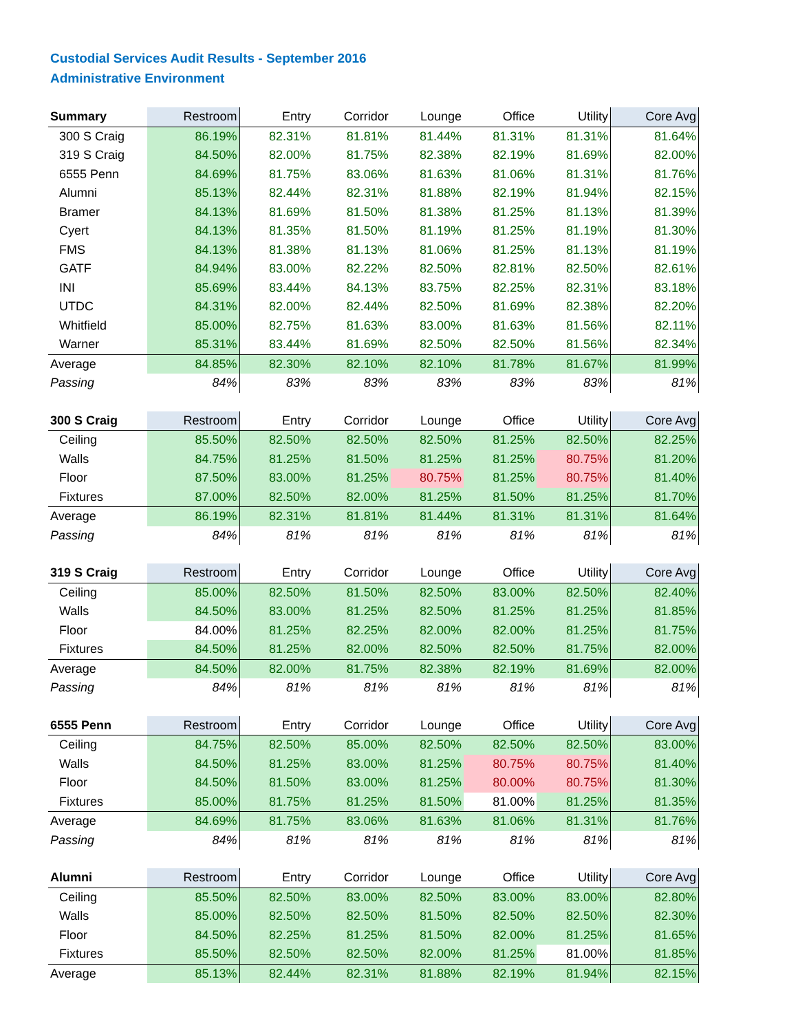Custodial Services Audit Results - September 2016
Administrative Environment
| Summary | Restroom | Entry | Corridor | Lounge | Office | Utility | Core Avg |
| --- | --- | --- | --- | --- | --- | --- | --- |
| 300 S Craig | 86.19% | 82.31% | 81.81% | 81.44% | 81.31% | 81.31% | 81.64% |
| 319 S Craig | 84.50% | 82.00% | 81.75% | 82.38% | 82.19% | 81.69% | 82.00% |
| 6555 Penn | 84.69% | 81.75% | 83.06% | 81.63% | 81.06% | 81.31% | 81.76% |
| Alumni | 85.13% | 82.44% | 82.31% | 81.88% | 82.19% | 81.94% | 82.15% |
| Bramer | 84.13% | 81.69% | 81.50% | 81.38% | 81.25% | 81.13% | 81.39% |
| Cyert | 84.13% | 81.35% | 81.50% | 81.19% | 81.25% | 81.19% | 81.30% |
| FMS | 84.13% | 81.38% | 81.13% | 81.06% | 81.25% | 81.13% | 81.19% |
| GATF | 84.94% | 83.00% | 82.22% | 82.50% | 82.81% | 82.50% | 82.61% |
| INI | 85.69% | 83.44% | 84.13% | 83.75% | 82.25% | 82.31% | 83.18% |
| UTDC | 84.31% | 82.00% | 82.44% | 82.50% | 81.69% | 82.38% | 82.20% |
| Whitfield | 85.00% | 82.75% | 81.63% | 83.00% | 81.63% | 81.56% | 82.11% |
| Warner | 85.31% | 83.44% | 81.69% | 82.50% | 82.50% | 81.56% | 82.34% |
| Average | 84.85% | 82.30% | 82.10% | 82.10% | 81.78% | 81.67% | 81.99% |
| Passing | 84% | 83% | 83% | 83% | 83% | 83% | 81% |
| 300 S Craig | Restroom | Entry | Corridor | Lounge | Office | Utility | Core Avg |
| --- | --- | --- | --- | --- | --- | --- | --- |
| Ceiling | 85.50% | 82.50% | 82.50% | 82.50% | 81.25% | 82.50% | 82.25% |
| Walls | 84.75% | 81.25% | 81.50% | 81.25% | 81.25% | 80.75% | 81.20% |
| Floor | 87.50% | 83.00% | 81.25% | 80.75% | 81.25% | 80.75% | 81.40% |
| Fixtures | 87.00% | 82.50% | 82.00% | 81.25% | 81.50% | 81.25% | 81.70% |
| Average | 86.19% | 82.31% | 81.81% | 81.44% | 81.31% | 81.31% | 81.64% |
| Passing | 84% | 81% | 81% | 81% | 81% | 81% | 81% |
| 319 S Craig | Restroom | Entry | Corridor | Lounge | Office | Utility | Core Avg |
| --- | --- | --- | --- | --- | --- | --- | --- |
| Ceiling | 85.00% | 82.50% | 81.50% | 82.50% | 83.00% | 82.50% | 82.40% |
| Walls | 84.50% | 83.00% | 81.25% | 82.50% | 81.25% | 81.25% | 81.85% |
| Floor | 84.00% | 81.25% | 82.25% | 82.00% | 82.00% | 81.25% | 81.75% |
| Fixtures | 84.50% | 81.25% | 82.00% | 82.50% | 82.50% | 81.75% | 82.00% |
| Average | 84.50% | 82.00% | 81.75% | 82.38% | 82.19% | 81.69% | 82.00% |
| Passing | 84% | 81% | 81% | 81% | 81% | 81% | 81% |
| 6555 Penn | Restroom | Entry | Corridor | Lounge | Office | Utility | Core Avg |
| --- | --- | --- | --- | --- | --- | --- | --- |
| Ceiling | 84.75% | 82.50% | 85.00% | 82.50% | 82.50% | 82.50% | 83.00% |
| Walls | 84.50% | 81.25% | 83.00% | 81.25% | 80.75% | 80.75% | 81.40% |
| Floor | 84.50% | 81.50% | 83.00% | 81.25% | 80.00% | 80.75% | 81.30% |
| Fixtures | 85.00% | 81.75% | 81.25% | 81.50% | 81.00% | 81.25% | 81.35% |
| Average | 84.69% | 81.75% | 83.06% | 81.63% | 81.06% | 81.31% | 81.76% |
| Passing | 84% | 81% | 81% | 81% | 81% | 81% | 81% |
| Alumni | Restroom | Entry | Corridor | Lounge | Office | Utility | Core Avg |
| --- | --- | --- | --- | --- | --- | --- | --- |
| Ceiling | 85.50% | 82.50% | 83.00% | 82.50% | 83.00% | 83.00% | 82.80% |
| Walls | 85.00% | 82.50% | 82.50% | 81.50% | 82.50% | 82.50% | 82.30% |
| Floor | 84.50% | 82.25% | 81.25% | 81.50% | 82.00% | 81.25% | 81.65% |
| Fixtures | 85.50% | 82.50% | 82.50% | 82.00% | 81.25% | 81.00% | 81.85% |
| Average | 85.13% | 82.44% | 82.31% | 81.88% | 82.19% | 81.94% | 82.15% |